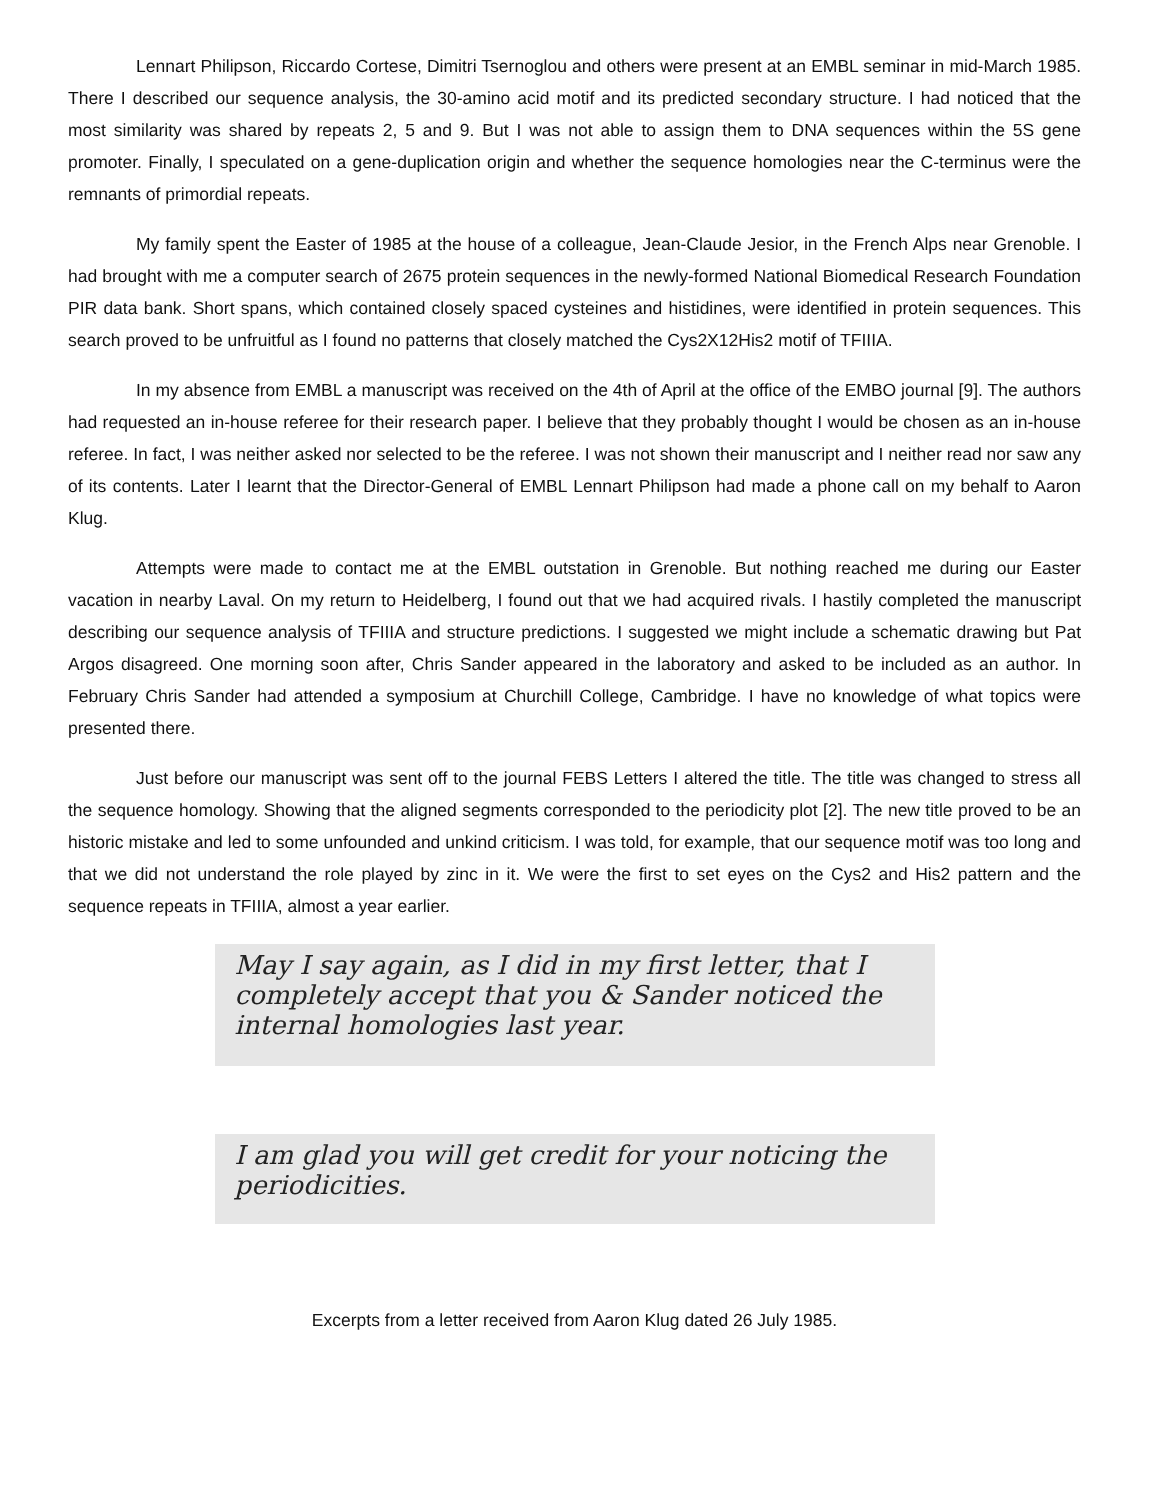Lennart Philipson, Riccardo Cortese, Dimitri Tsernoglou and others were present at an EMBL seminar in mid-March 1985. There I described our sequence analysis, the 30-amino acid motif and its predicted secondary structure. I had noticed that the most similarity was shared by repeats 2, 5 and 9. But I was not able to assign them to DNA sequences within the 5S gene promoter. Finally, I speculated on a gene-duplication origin and whether the sequence homologies near the C-terminus were the remnants of primordial repeats.
My family spent the Easter of 1985 at the house of a colleague, Jean-Claude Jesior, in the French Alps near Grenoble. I had brought with me a computer search of 2675 protein sequences in the newly-formed National Biomedical Research Foundation PIR data bank. Short spans, which contained closely spaced cysteines and histidines, were identified in protein sequences. This search proved to be unfruitful as I found no patterns that closely matched the Cys2X12His2 motif of TFIIIA.
In my absence from EMBL a manuscript was received on the 4th of April at the office of the EMBO journal [9]. The authors had requested an in-house referee for their research paper. I believe that they probably thought I would be chosen as an in-house referee. In fact, I was neither asked nor selected to be the referee. I was not shown their manuscript and I neither read nor saw any of its contents. Later I learnt that the Director-General of EMBL Lennart Philipson had made a phone call on my behalf to Aaron Klug.
Attempts were made to contact me at the EMBL outstation in Grenoble. But nothing reached me during our Easter vacation in nearby Laval. On my return to Heidelberg, I found out that we had acquired rivals. I hastily completed the manuscript describing our sequence analysis of TFIIIA and structure predictions. I suggested we might include a schematic drawing but Pat Argos disagreed. One morning soon after, Chris Sander appeared in the laboratory and asked to be included as an author. In February Chris Sander had attended a symposium at Churchill College, Cambridge. I have no knowledge of what topics were presented there.
Just before our manuscript was sent off to the journal FEBS Letters I altered the title. The title was changed to stress all the sequence homology. Showing that the aligned segments corresponded to the periodicity plot [2]. The new title proved to be an historic mistake and led to some unfounded and unkind criticism. I was told, for example, that our sequence motif was too long and that we did not understand the role played by zinc in it. We were the first to set eyes on the Cys2 and His2 pattern and the sequence repeats in TFIIIA, almost a year earlier.
May I say again, as I did in my first letter, that I completely accept that you & Sander noticed the internal homologies last year.
I am glad you will get credit for your noticing the periodicities.
Excerpts from a letter received from Aaron Klug dated 26 July 1985.